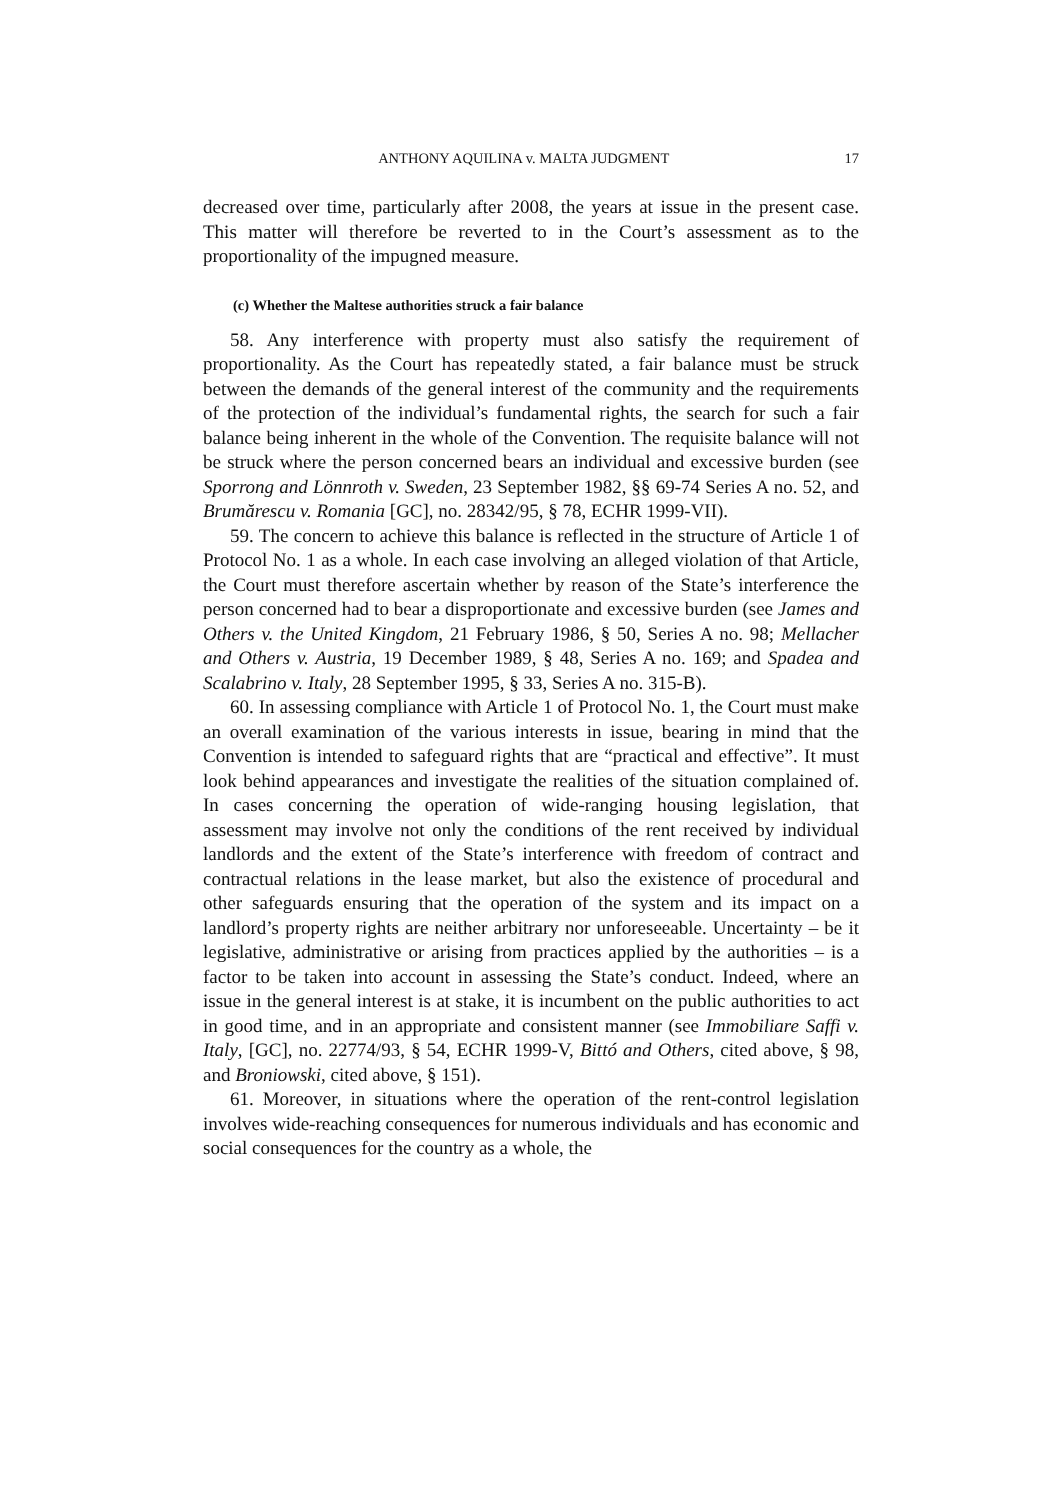ANTHONY AQUILINA v. MALTA JUDGMENT 17
decreased over time, particularly after 2008, the years at issue in the present case. This matter will therefore be reverted to in the Court’s assessment as to the proportionality of the impugned measure.
(c) Whether the Maltese authorities struck a fair balance
58. Any interference with property must also satisfy the requirement of proportionality. As the Court has repeatedly stated, a fair balance must be struck between the demands of the general interest of the community and the requirements of the protection of the individual’s fundamental rights, the search for such a fair balance being inherent in the whole of the Convention. The requisite balance will not be struck where the person concerned bears an individual and excessive burden (see Sporrong and Lönnroth v. Sweden, 23 September 1982, §§ 69-74 Series A no. 52, and Brumărescu v. Romania [GC], no. 28342/95, § 78, ECHR 1999-VII).
59. The concern to achieve this balance is reflected in the structure of Article 1 of Protocol No. 1 as a whole. In each case involving an alleged violation of that Article, the Court must therefore ascertain whether by reason of the State’s interference the person concerned had to bear a disproportionate and excessive burden (see James and Others v. the United Kingdom, 21 February 1986, § 50, Series A no. 98; Mellacher and Others v. Austria, 19 December 1989, § 48, Series A no. 169; and Spadea and Scalabrino v. Italy, 28 September 1995, § 33, Series A no. 315-B).
60. In assessing compliance with Article 1 of Protocol No. 1, the Court must make an overall examination of the various interests in issue, bearing in mind that the Convention is intended to safeguard rights that are “practical and effective”. It must look behind appearances and investigate the realities of the situation complained of. In cases concerning the operation of wide-ranging housing legislation, that assessment may involve not only the conditions of the rent received by individual landlords and the extent of the State’s interference with freedom of contract and contractual relations in the lease market, but also the existence of procedural and other safeguards ensuring that the operation of the system and its impact on a landlord’s property rights are neither arbitrary nor unforeseeable. Uncertainty – be it legislative, administrative or arising from practices applied by the authorities – is a factor to be taken into account in assessing the State’s conduct. Indeed, where an issue in the general interest is at stake, it is incumbent on the public authorities to act in good time, and in an appropriate and consistent manner (see Immobiliare Saffi v. Italy, [GC], no. 22774/93, § 54, ECHR 1999-V, Bittó and Others, cited above, § 98, and Broniowski, cited above, § 151).
61. Moreover, in situations where the operation of the rent-control legislation involves wide-reaching consequences for numerous individuals and has economic and social consequences for the country as a whole, the